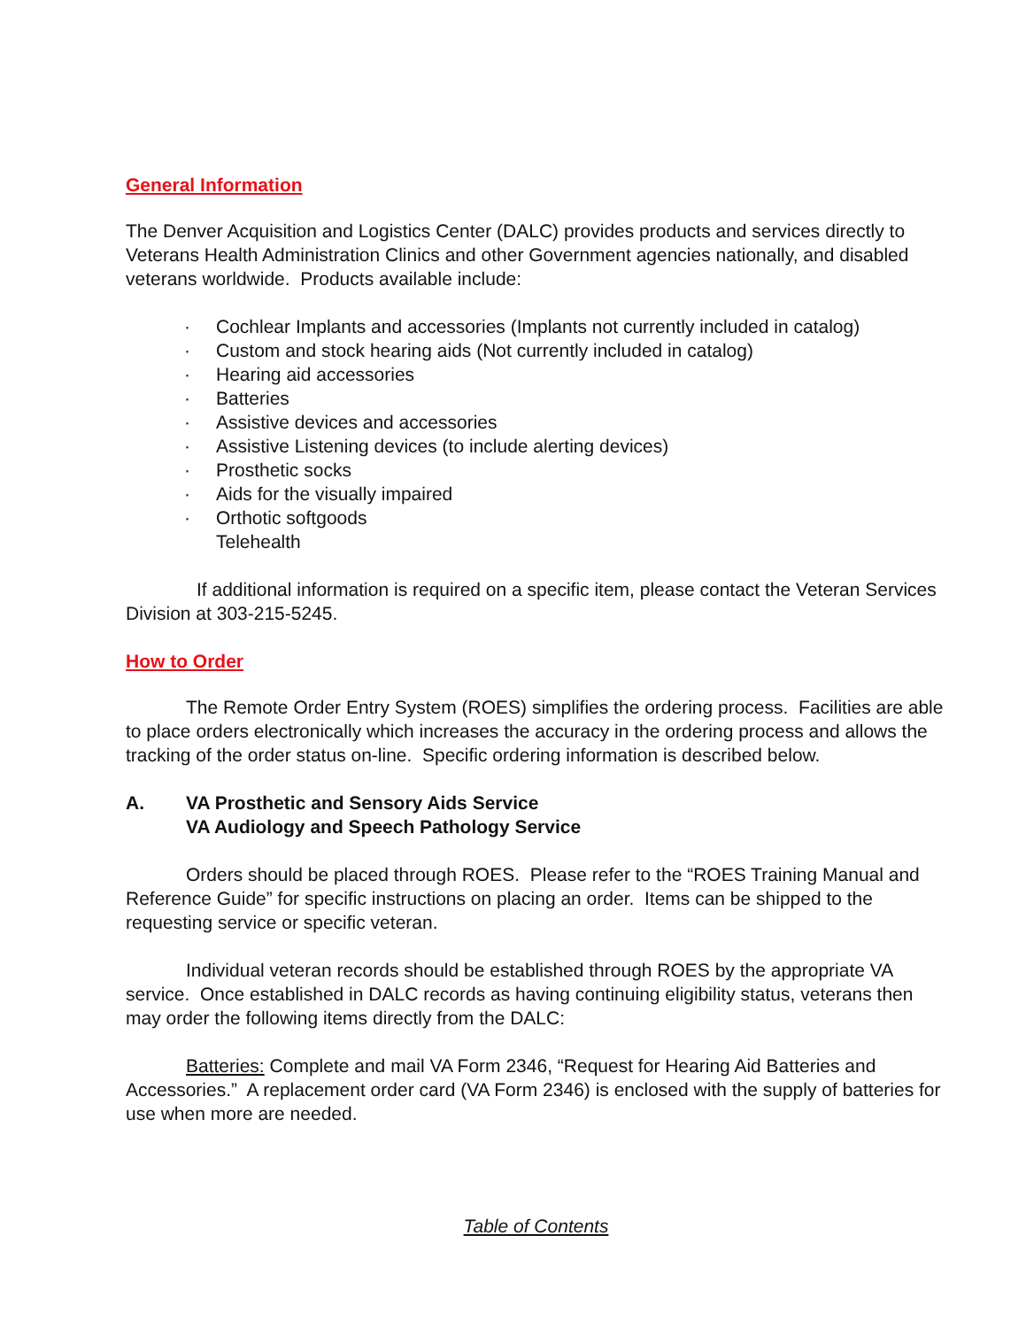General Information
The Denver Acquisition and Logistics Center (DALC) provides products and services directly to Veterans Health Administration Clinics and other Government agencies nationally, and disabled veterans worldwide. Products available include:
· Cochlear Implants and accessories (Implants not currently included in catalog)
· Custom and stock hearing aids (Not currently included in catalog)
· Hearing aid accessories
· Batteries
· Assistive devices and accessories
· Assistive Listening devices (to include alerting devices)
· Prosthetic socks
· Aids for the visually impaired
· Orthotic softgoods
Telehealth
If additional information is required on a specific item, please contact the Veteran Services Division at 303-215-5245.
How to Order
The Remote Order Entry System (ROES) simplifies the ordering process. Facilities are able to place orders electronically which increases the accuracy in the ordering process and allows the tracking of the order status on-line. Specific ordering information is described below.
A. VA Prosthetic and Sensory Aids Service
VA Audiology and Speech Pathology Service
Orders should be placed through ROES. Please refer to the “ROES Training Manual and Reference Guide” for specific instructions on placing an order. Items can be shipped to the requesting service or specific veteran.
Individual veteran records should be established through ROES by the appropriate VA service. Once established in DALC records as having continuing eligibility status, veterans then may order the following items directly from the DALC:
Batteries: Complete and mail VA Form 2346, “Request for Hearing Aid Batteries and Accessories.” A replacement order card (VA Form 2346) is enclosed with the supply of batteries for use when more are needed.
Table of Contents